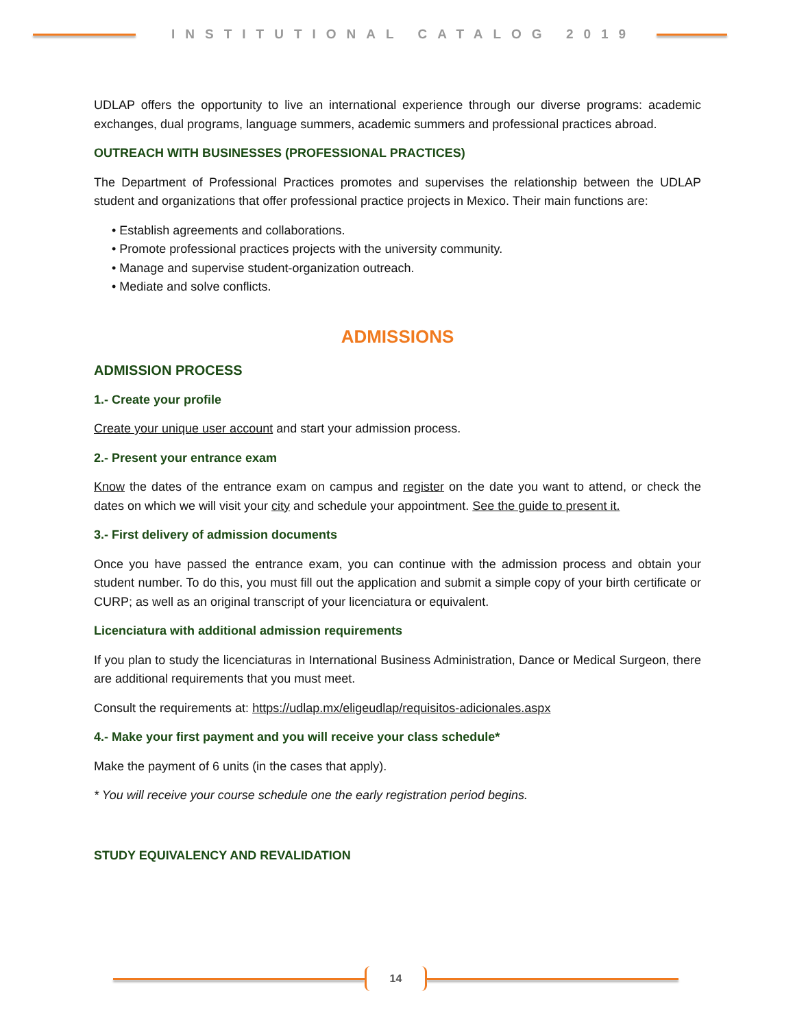INSTITUTIONAL CATALOG 2019
UDLAP offers the opportunity to live an international experience through our diverse programs: academic exchanges, dual programs, language summers, academic summers and professional practices abroad.
OUTREACH WITH BUSINESSES (PROFESSIONAL PRACTICES)
The Department of Professional Practices promotes and supervises the relationship between the UDLAP student and organizations that offer professional practice projects in Mexico. Their main functions are:
• Establish agreements and collaborations.
• Promote professional practices projects with the university community.
• Manage and supervise student-organization outreach.
• Mediate and solve conflicts.
ADMISSIONS
ADMISSION PROCESS
1.- Create your profile
Create your unique user account and start your admission process.
2.- Present your entrance exam
Know the dates of the entrance exam on campus and register on the date you want to attend, or check the dates on which we will visit your city and schedule your appointment. See the guide to present it.
3.- First delivery of admission documents
Once you have passed the entrance exam, you can continue with the admission process and obtain your student number. To do this, you must fill out the application and submit a simple copy of your birth certificate or CURP; as well as an original transcript of your licenciatura or equivalent.
Licenciatura with additional admission requirements
If you plan to study the licenciaturas in International Business Administration, Dance or Medical Surgeon, there are additional requirements that you must meet.
Consult the requirements at: https://udlap.mx/eligeudlap/requisitos-adicionales.aspx
4.- Make your first payment and you will receive your class schedule*
Make the payment of 6 units (in the cases that apply).
* You will receive your course schedule one the early registration period begins.
STUDY EQUIVALENCY AND REVALIDATION
14